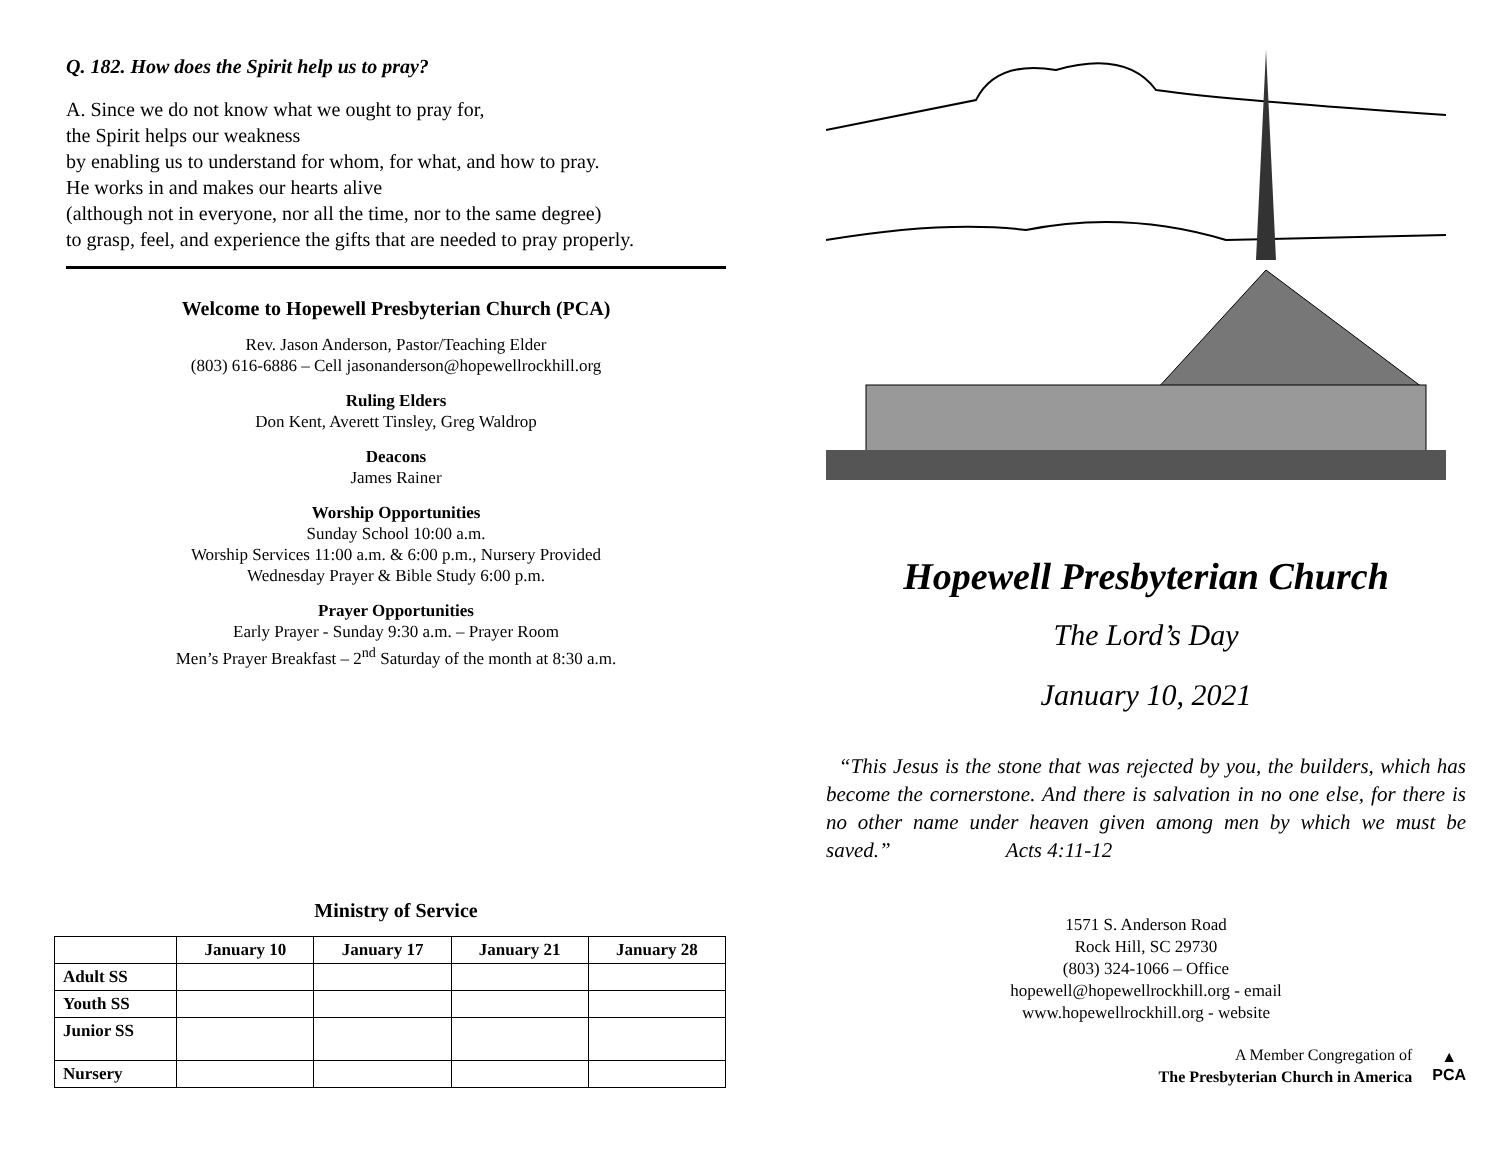Q. 182. How does the Spirit help us to pray?
A. Since we do not know what we ought to pray for,
the Spirit helps our weakness
by enabling us to understand for whom, for what, and how to pray.
He works in and makes our hearts alive
(although not in everyone, nor all the time, nor to the same degree)
to grasp, feel, and experience the gifts that are needed to pray properly.
Welcome to Hopewell Presbyterian Church (PCA)
Rev. Jason Anderson, Pastor/Teaching Elder
(803) 616-6886 – Cell jasonanderson@hopewellrockhill.org
Ruling Elders
Don Kent, Averett Tinsley, Greg Waldrop
Deacons
James Rainer
Worship Opportunities
Sunday School 10:00 a.m.
Worship Services 11:00 a.m. & 6:00 p.m., Nursery Provided
Wednesday Prayer & Bible Study 6:00 p.m.
Prayer Opportunities
Early Prayer - Sunday 9:30 a.m. – Prayer Room
Men’s Prayer Breakfast – 2<sup>nd</sup> Saturday of the month at 8:30 a.m.
Ministry of Service
| | January 10 | January 17 | January 21 | January 28 |
| --- | --- | --- | --- | --- |
| Adult SS | | | | |
| Youth SS | | | | |
| Junior SS | | | | |
| Nursery | | | | |
Hopewell Presbyterian Church
The Lord’s Day
January 10, 2021
“This Jesus is the stone that was rejected by you, the builders, which has become the cornerstone. And there is salvation in no one else, for there is no other name under heaven given among men by which we must be saved.” Acts 4:11-12
1571 S. Anderson Road
Rock Hill, SC 29730
(803) 324-1066 – Office
hopewell@hopewellrockhill.org - email
www.hopewellrockhill.org - website
A Member Congregation of
The Presbyterian Church in America
▲
PCA